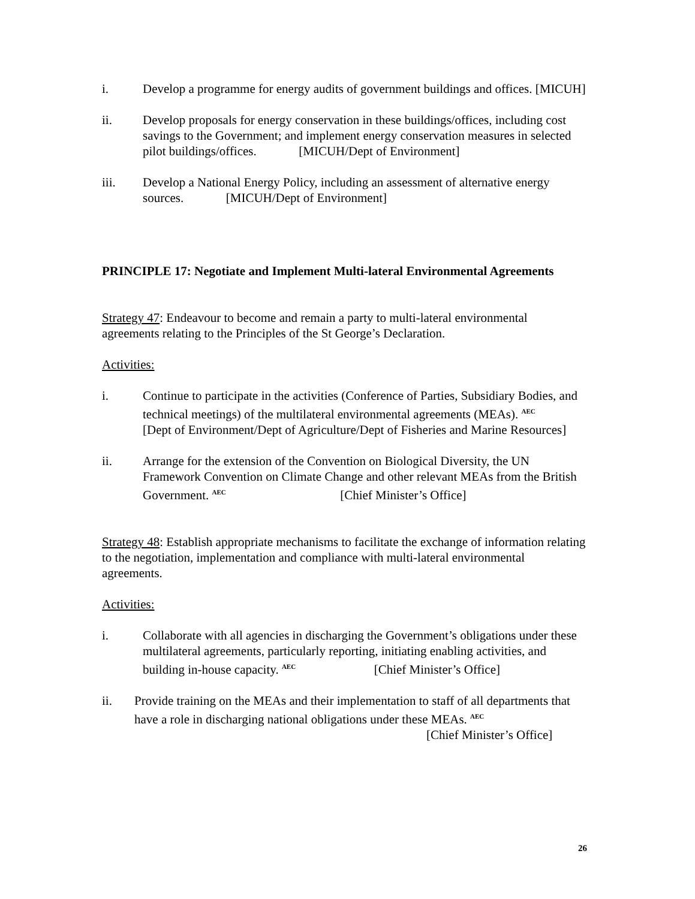i. Develop a programme for energy audits of government buildings and offices. [MICUH]
ii. Develop proposals for energy conservation in these buildings/offices, including cost savings to the Government; and implement energy conservation measures in selected pilot buildings/offices. [MICUH/Dept of Environment]
iii. Develop a National Energy Policy, including an assessment of alternative energy sources. [MICUH/Dept of Environment]
PRINCIPLE 17: Negotiate and Implement Multi-lateral Environmental Agreements
Strategy 47: Endeavour to become and remain a party to multi-lateral environmental agreements relating to the Principles of the St George’s Declaration.
Activities:
i. Continue to participate in the activities (Conference of Parties, Subsidiary Bodies, and technical meetings) of the multilateral environmental agreements (MEAs). <sup>AEC</sup> [Dept of Environment/Dept of Agriculture/Dept of Fisheries and Marine Resources]
ii. Arrange for the extension of the Convention on Biological Diversity, the UN Framework Convention on Climate Change and other relevant MEAs from the British Government. <sup>AEC</sup> [Chief Minister’s Office]
Strategy 48: Establish appropriate mechanisms to facilitate the exchange of information relating to the negotiation, implementation and compliance with multi-lateral environmental agreements.
Activities:
i. Collaborate with all agencies in discharging the Government’s obligations under these multilateral agreements, particularly reporting, initiating enabling activities, and building in-house capacity. <sup>AEC</sup> [Chief Minister’s Office]
ii. Provide training on the MEAs and their implementation to staff of all departments that have a role in discharging national obligations under these MEAs. <sup>AEC</sup>
[Chief Minister’s Office]
26